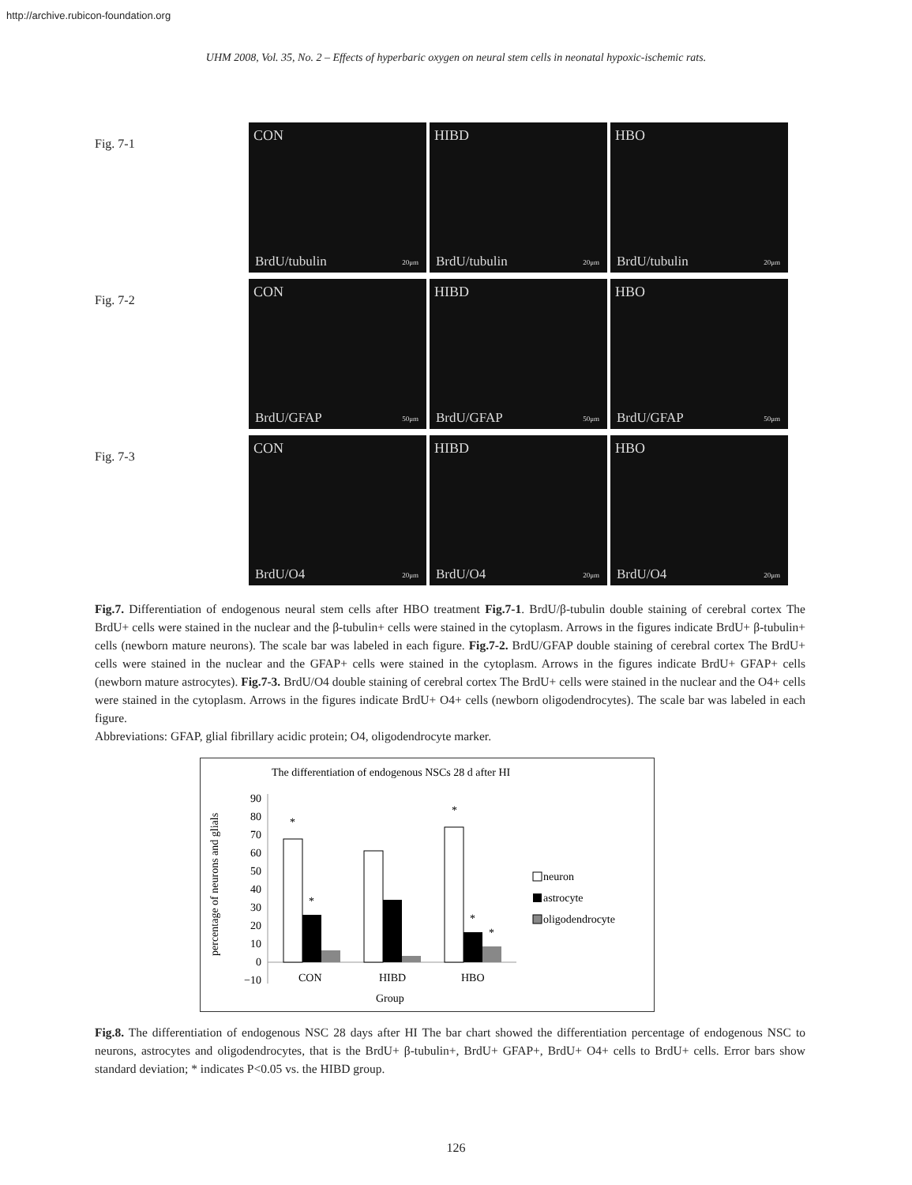http://archive.rubicon-foundation.org
UHM 2008, Vol. 35, No. 2 – Effects of hyperbaric oxygen on neural stem cells in neonatal hypoxic-ischemic rats.
Fig. 7-1
CON
BrdU/tubulin 20μm
HIBD
BrdU/tubulin 20μm
HBO
BrdU/tubulin 20μm
Fig. 7-2
CON
BrdU/GFAP 50μm
HIBD
BrdU/GFAP 50μm
HBO
BrdU/GFAP 50μm
Fig. 7-3
CON
BrdU/O4 20μm
HIBD
BrdU/O4 20μm
HBO
BrdU/O4 20μm
Fig.7. Differentiation of endogenous neural stem cells after HBO treatment Fig.7-1. BrdU/β-tubulin double staining of cerebral cortex The BrdU+ cells were stained in the nuclear and the β-tubulin+ cells were stained in the cytoplasm. Arrows in the figures indicate BrdU+ β-tubulin+ cells (newborn mature neurons). The scale bar was labeled in each figure. Fig.7-2. BrdU/GFAP double staining of cerebral cortex The BrdU+ cells were stained in the nuclear and the GFAP+ cells were stained in the cytoplasm. Arrows in the figures indicate BrdU+ GFAP+ cells (newborn mature astrocytes). Fig.7-3. BrdU/O4 double staining of cerebral cortex The BrdU+ cells were stained in the nuclear and the O4+ cells were stained in the cytoplasm. Arrows in the figures indicate BrdU+ O4+ cells (newborn oligodendrocytes). The scale bar was labeled in each figure.
Abbreviations: GFAP, glial fibrillary acidic protein; O4, oligodendrocyte marker.
The differentiation of endogenous NSCs 28 d after HI
90
80
70
60
50
40
30
20
10
0
−10
percentage of neurons and glials
*
*
*
*
*
CON
HIBD
HBO
Group
neuron
astrocyte
oligodendrocyte
Fig.8. The differentiation of endogenous NSC 28 days after HI The bar chart showed the differentiation percentage of endogenous NSC to neurons, astrocytes and oligodendrocytes, that is the BrdU+ β-tubulin+, BrdU+ GFAP+, BrdU+ O4+ cells to BrdU+ cells. Error bars show standard deviation; * indicates P<0.05 vs. the HIBD group.
126